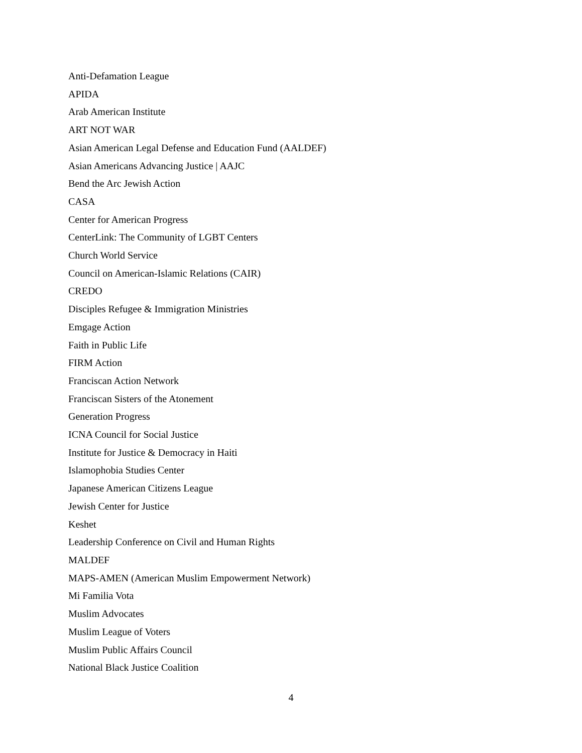Anti-Defamation League
APIDA
Arab American Institute
ART NOT WAR
Asian American Legal Defense and Education Fund (AALDEF)
Asian Americans Advancing Justice | AAJC
Bend the Arc Jewish Action
CASA
Center for American Progress
CenterLink: The Community of LGBT Centers
Church World Service
Council on American-Islamic Relations (CAIR)
CREDO
Disciples Refugee & Immigration Ministries
Emgage Action
Faith in Public Life
FIRM Action
Franciscan Action Network
Franciscan Sisters of the Atonement
Generation Progress
ICNA Council for Social Justice
Institute for Justice & Democracy in Haiti
Islamophobia Studies Center
Japanese American Citizens League
Jewish Center for Justice
Keshet
Leadership Conference on Civil and Human Rights
MALDEF
MAPS-AMEN (American Muslim Empowerment Network)
Mi Familia Vota
Muslim Advocates
Muslim League of Voters
Muslim Public Affairs Council
National Black Justice Coalition
4